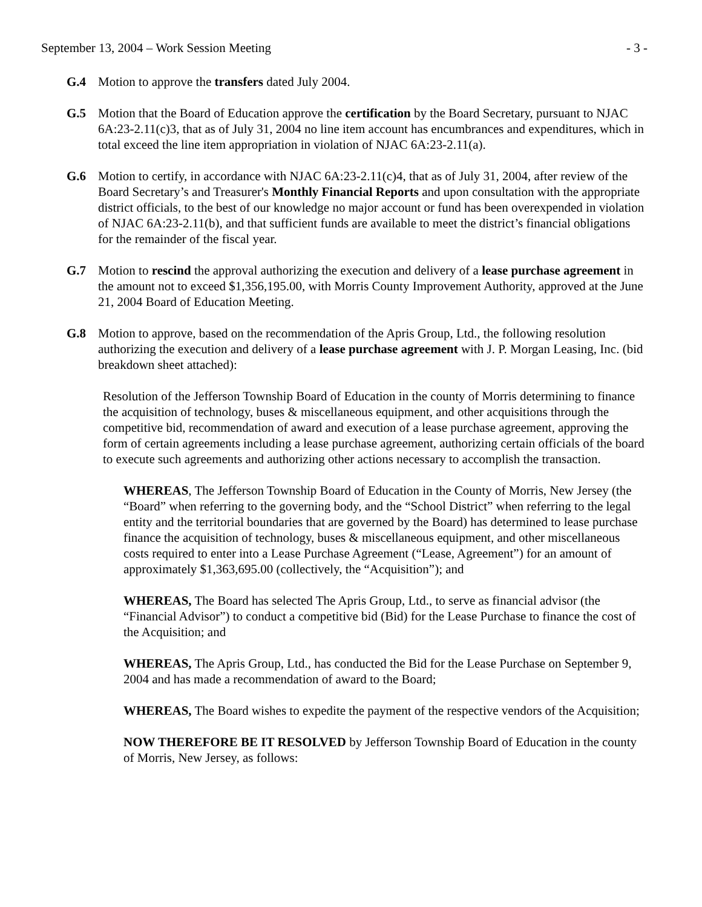September 13, 2004 – Work Session Meeting - 3 -
G.4 Motion to approve the transfers dated July 2004.
G.5 Motion that the Board of Education approve the certification by the Board Secretary, pursuant to NJAC 6A:23-2.11(c)3, that as of July 31, 2004 no line item account has encumbrances and expenditures, which in total exceed the line item appropriation in violation of NJAC 6A:23-2.11(a).
G.6 Motion to certify, in accordance with NJAC 6A:23-2.11(c)4, that as of July 31, 2004, after review of the Board Secretary’s and Treasurer's Monthly Financial Reports and upon consultation with the appropriate district officials, to the best of our knowledge no major account or fund has been overexpended in violation of NJAC 6A:23-2.11(b), and that sufficient funds are available to meet the district’s financial obligations for the remainder of the fiscal year.
G.7 Motion to rescind the approval authorizing the execution and delivery of a lease purchase agreement in the amount not to exceed $1,356,195.00, with Morris County Improvement Authority, approved at the June 21, 2004 Board of Education Meeting.
G.8 Motion to approve, based on the recommendation of the Apris Group, Ltd., the following resolution authorizing the execution and delivery of a lease purchase agreement with J. P. Morgan Leasing, Inc. (bid breakdown sheet attached):
Resolution of the Jefferson Township Board of Education in the county of Morris determining to finance the acquisition of technology, buses & miscellaneous equipment, and other acquisitions through the competitive bid, recommendation of award and execution of a lease purchase agreement, approving the form of certain agreements including a lease purchase agreement, authorizing certain officials of the board to execute such agreements and authorizing other actions necessary to accomplish the transaction.
WHEREAS, The Jefferson Township Board of Education in the County of Morris, New Jersey (the “Board” when referring to the governing body, and the “School District” when referring to the legal entity and the territorial boundaries that are governed by the Board) has determined to lease purchase finance the acquisition of technology, buses & miscellaneous equipment, and other miscellaneous costs required to enter into a Lease Purchase Agreement (“Lease, Agreement”) for an amount of approximately $1,363,695.00 (collectively, the “Acquisition”); and
WHEREAS, The Board has selected The Apris Group, Ltd., to serve as financial advisor (the “Financial Advisor”) to conduct a competitive bid (Bid) for the Lease Purchase to finance the cost of the Acquisition; and
WHEREAS, The Apris Group, Ltd., has conducted the Bid for the Lease Purchase on September 9, 2004 and has made a recommendation of award to the Board;
WHEREAS, The Board wishes to expedite the payment of the respective vendors of the Acquisition;
NOW THEREFORE BE IT RESOLVED by Jefferson Township Board of Education in the county of Morris, New Jersey, as follows: